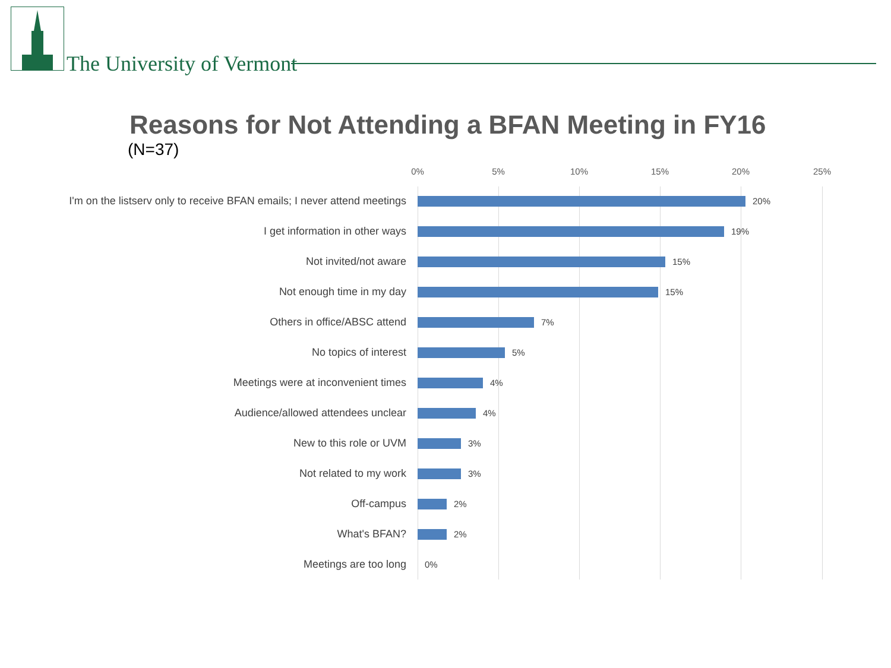The University of Vermont
Reasons for Not Attending a BFAN Meeting in FY16
(N=37)
0% 5% 10% 15% 20% 25%
I'm on the listserv only to receive BFAN emails; I never attend meetings
20%
I get information in other ways
19%
Not invited/not aware
15%
Not enough time in my day
15%
Others in office/ABSC attend
7%
No topics of interest
5%
Meetings were at inconvenient times
4%
Audience/allowed attendees unclear
4%
New to this role or UVM
3%
Not related to my work
3%
Off-campus
2%
What's BFAN?
2%
Meetings are too long
0%